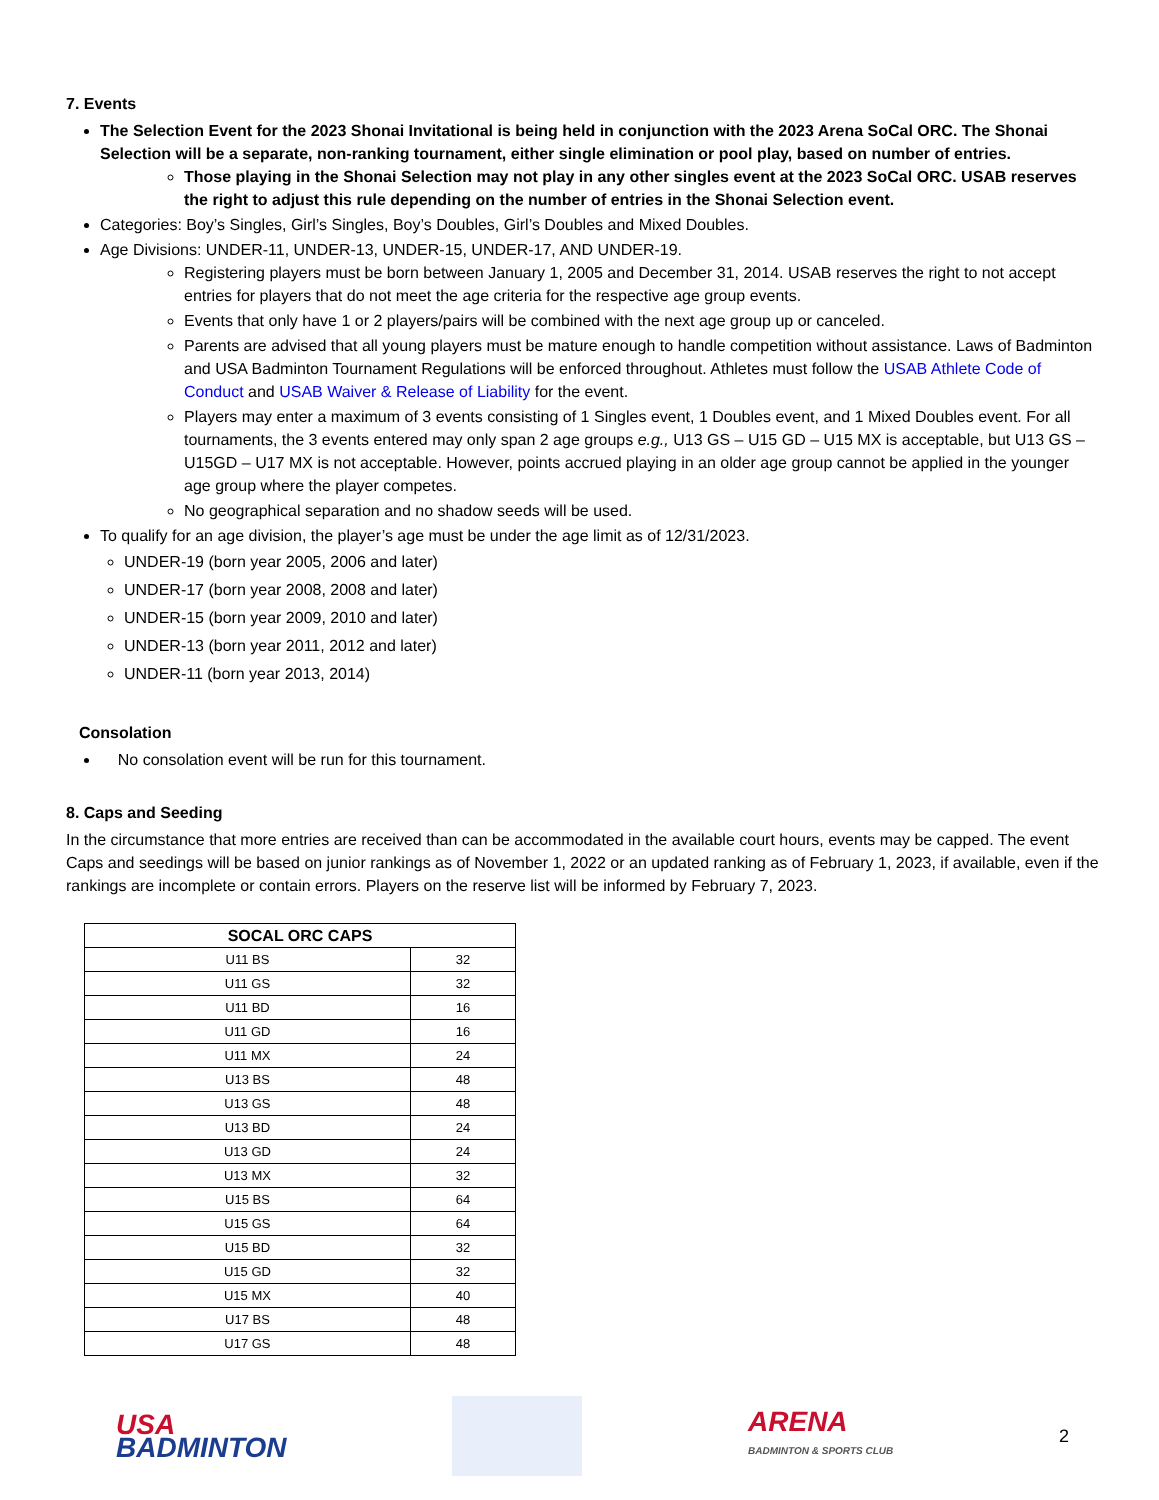7. Events
The Selection Event for the 2023 Shonai Invitational is being held in conjunction with the 2023 Arena SoCal ORC. The Shonai Selection will be a separate, non-ranking tournament, either single elimination or pool play, based on number of entries.
Those playing in the Shonai Selection may not play in any other singles event at the 2023 SoCal ORC. USAB reserves the right to adjust this rule depending on the number of entries in the Shonai Selection event.
Categories: Boy’s Singles, Girl’s Singles, Boy’s Doubles, Girl’s Doubles and Mixed Doubles.
Age Divisions: UNDER-11, UNDER-13, UNDER-15, UNDER-17, AND UNDER-19.
Registering players must be born between January 1, 2005 and December 31, 2014. USAB reserves the right to not accept entries for players that do not meet the age criteria for the respective age group events.
Events that only have 1 or 2 players/pairs will be combined with the next age group up or canceled.
Parents are advised that all young players must be mature enough to handle competition without assistance. Laws of Badminton and USA Badminton Tournament Regulations will be enforced throughout. Athletes must follow the USAB Athlete Code of Conduct and USAB Waiver & Release of Liability for the event.
Players may enter a maximum of 3 events consisting of 1 Singles event, 1 Doubles event, and 1 Mixed Doubles event. For all tournaments, the 3 events entered may only span 2 age groups e.g., U13 GS – U15 GD – U15 MX is acceptable, but U13 GS – U15GD – U17 MX is not acceptable. However, points accrued playing in an older age group cannot be applied in the younger age group where the player competes.
No geographical separation and no shadow seeds will be used.
To qualify for an age division, the player’s age must be under the age limit as of 12/31/2023.
UNDER-19 (born year 2005, 2006 and later)
UNDER-17 (born year 2008, 2008 and later)
UNDER-15 (born year 2009, 2010 and later)
UNDER-13 (born year 2011, 2012 and later)
UNDER-11 (born year 2013, 2014)
Consolation
No consolation event will be run for this tournament.
8. Caps and Seeding
In the circumstance that more entries are received than can be accommodated in the available court hours, events may be capped. The event Caps and seedings will be based on junior rankings as of November 1, 2022 or an updated ranking as of February 1, 2023, if available, even if the rankings are incomplete or contain errors. Players on the reserve list will be informed by February 7, 2023.
| SOCAL ORC CAPS | |
| --- | --- |
| U11 BS | 32 |
| U11 GS | 32 |
| U11 BD | 16 |
| U11 GD | 16 |
| U11 MX | 24 |
| U13 BS | 48 |
| U13 GS | 48 |
| U13 BD | 24 |
| U13 GD | 24 |
| U13 MX | 32 |
| U15 BS | 64 |
| U15 GS | 64 |
| U15 BD | 32 |
| U15 GD | 32 |
| U15 MX | 40 |
| U17 BS | 48 |
| U17 GS | 48 |
USA
BADMINTON
ARENA
BADMINTON & SPORTS CLUB
2